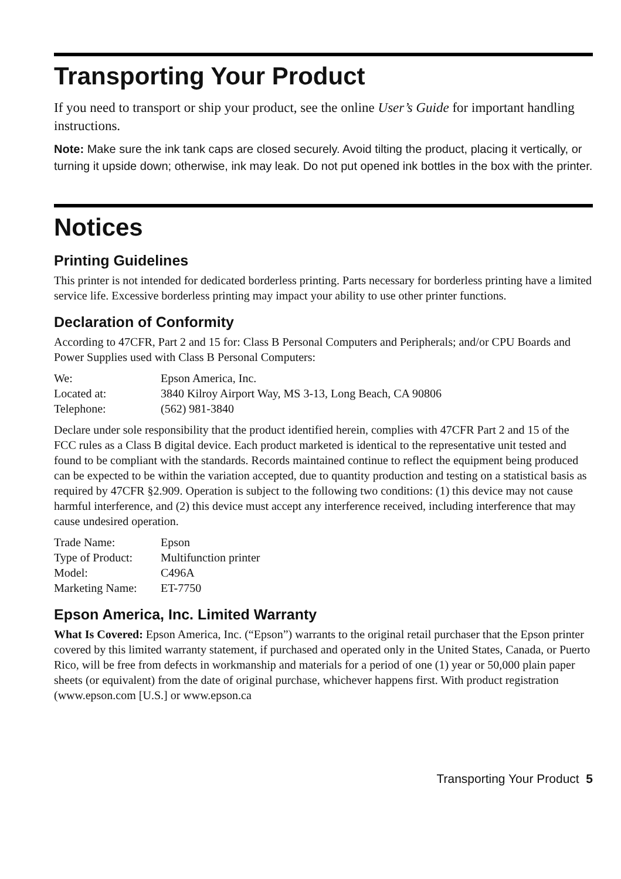Transporting Your Product
If you need to transport or ship your product, see the online User’s Guide for important handling instructions.
Note: Make sure the ink tank caps are closed securely. Avoid tilting the product, placing it vertically, or turning it upside down; otherwise, ink may leak. Do not put opened ink bottles in the box with the printer.
Notices
Printing Guidelines
This printer is not intended for dedicated borderless printing. Parts necessary for borderless printing have a limited service life. Excessive borderless printing may impact your ability to use other printer functions.
Declaration of Conformity
According to 47CFR, Part 2 and 15 for: Class B Personal Computers and Peripherals; and/or CPU Boards and Power Supplies used with Class B Personal Computers:
| We: | Epson America, Inc. |
| Located at: | 3840 Kilroy Airport Way, MS 3-13, Long Beach, CA 90806 |
| Telephone: | (562) 981-3840 |
Declare under sole responsibility that the product identified herein, complies with 47CFR Part 2 and 15 of the FCC rules as a Class B digital device. Each product marketed is identical to the representative unit tested and found to be compliant with the standards. Records maintained continue to reflect the equipment being produced can be expected to be within the variation accepted, due to quantity production and testing on a statistical basis as required by 47CFR §2.909. Operation is subject to the following two conditions: (1) this device may not cause harmful interference, and (2) this device must accept any interference received, including interference that may cause undesired operation.
| Trade Name: | Epson |
| Type of Product: | Multifunction printer |
| Model: | C496A |
| Marketing Name: | ET-7750 |
Epson America, Inc. Limited Warranty
What Is Covered: Epson America, Inc. (“Epson”) warrants to the original retail purchaser that the Epson printer covered by this limited warranty statement, if purchased and operated only in the United States, Canada, or Puerto Rico, will be free from defects in workmanship and materials for a period of one (1) year or 50,000 plain paper sheets (or equivalent) from the date of original purchase, whichever happens first. With product registration (www.epson.com [U.S.] or www.epson.ca
Transporting Your Product 5